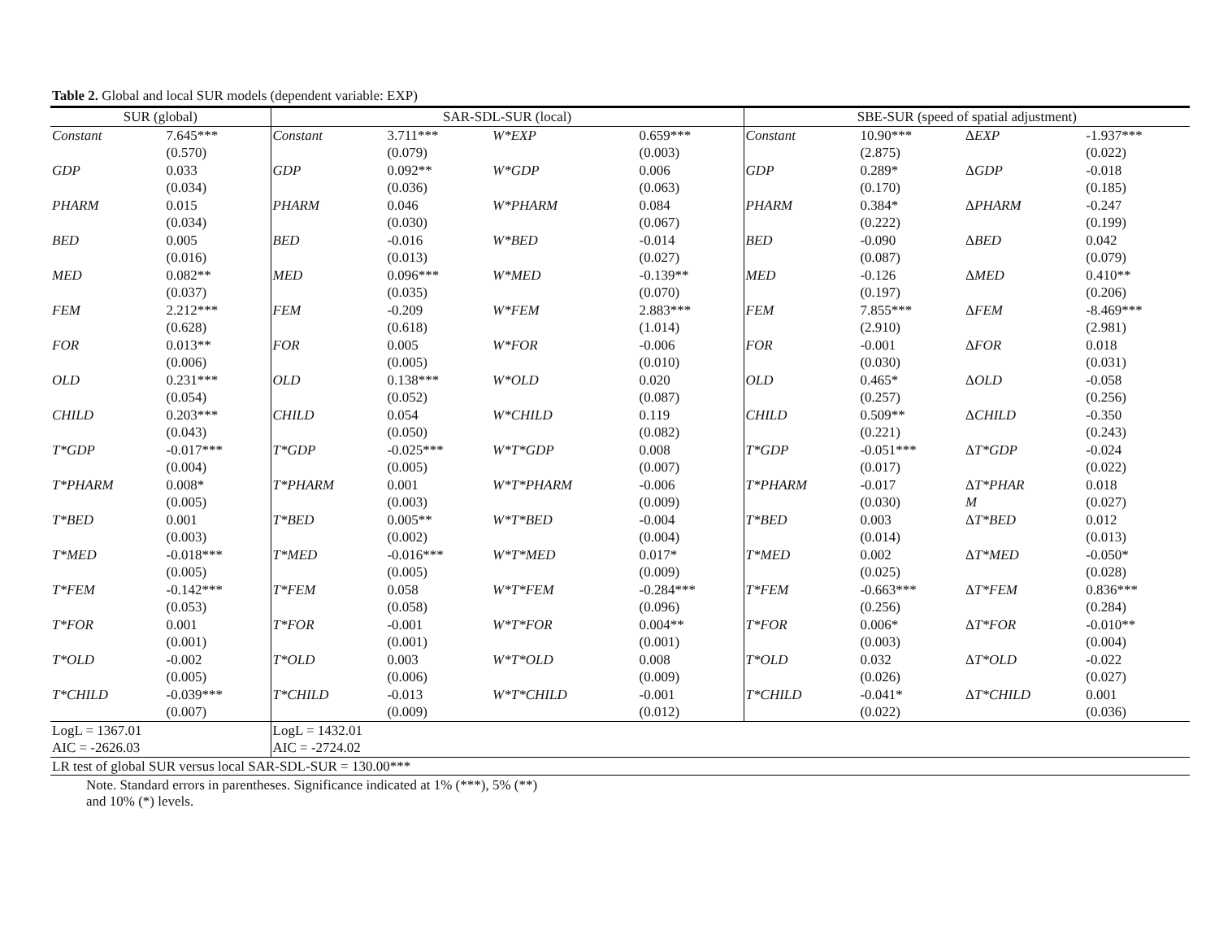Table 2. Global and local SUR models (dependent variable: EXP)
| SUR (global) | | SAR-SDL-SUR (local) | | | | SBE-SUR (speed of spatial adjustment) | | | |
| --- | --- | --- | --- | --- | --- | --- | --- | --- | --- |
| Constant | 7.645*** (0.570) | Constant | 3.711*** (0.079) | W*EXP | 0.659*** (0.003) | Constant | 10.90*** (2.875) | Δ EXP | -1.937*** (0.022) |
| GDP | 0.033 (0.034) | GDP | 0.092** (0.036) | W*GDP | 0.006 (0.063) | GDP | 0.289* (0.170) | Δ GDP | -0.018 (0.185) |
| PHARM | 0.015 (0.034) | PHARM | 0.046 (0.030) | W*PHARM | 0.084 (0.067) | PHARM | 0.384* (0.222) | Δ PHARM | -0.247 (0.199) |
| BED | 0.005 (0.016) | BED | -0.016 (0.013) | W*BED | -0.014 (0.027) | BED | -0.090 (0.087) | Δ BED | 0.042 (0.079) |
| MED | 0.082** (0.037) | MED | 0.096*** (0.035) | W*MED | -0.139** (0.070) | MED | -0.126 (0.197) | Δ MED | 0.410** (0.206) |
| FEM | 2.212*** (0.628) | FEM | -0.209 (0.618) | W*FEM | 2.883*** (1.014) | FEM | 7.855*** (2.910) | Δ FEM | -8.469*** (2.981) |
| FOR | 0.013** (0.006) | FOR | 0.005 (0.005) | W*FOR | -0.006 (0.010) | FOR | -0.001 (0.030) | Δ FOR | 0.018 (0.031) |
| OLD | 0.231*** (0.054) | OLD | 0.138*** (0.052) | W*OLD | 0.020 (0.087) | OLD | 0.465* (0.257) | Δ OLD | -0.058 (0.256) |
| CHILD | 0.203*** (0.043) | CHILD | 0.054 (0.050) | W*CHILD | 0.119 (0.082) | CHILD | 0.509** (0.221) | Δ CHILD | -0.350 (0.243) |
| T*GDP | -0.017*** (0.004) | T*GDP | -0.025*** (0.005) | W*T*GDP | 0.008 (0.007) | T*GDP | -0.051*** (0.017) | Δ T*GDP | -0.024 (0.022) |
| T*PHARM | 0.008* (0.005) | T*PHARM | 0.001 (0.003) | W*T*PHARM | -0.006 (0.009) | T*PHARM | -0.017 (0.030) | Δ T*PHAR M | 0.018 (0.027) |
| T*BED | 0.001 (0.003) | T*BED | 0.005** (0.002) | W*T*BED | -0.004 (0.004) | T*BED | 0.003 (0.014) | Δ T*BED | 0.012 (0.013) |
| T*MED | -0.018*** (0.005) | T*MED | -0.016*** (0.005) | W*T*MED | 0.017* (0.009) | T*MED | 0.002 (0.025) | Δ T*MED | -0.050* (0.028) |
| T*FEM | -0.142*** (0.053) | T*FEM | 0.058 (0.058) | W*T*FEM | -0.284*** (0.096) | T*FEM | -0.663*** (0.256) | Δ T*FEM | 0.836*** (0.284) |
| T*FOR | 0.001 (0.001) | T*FOR | -0.001 (0.001) | W*T*FOR | 0.004** (0.001) | T*FOR | 0.006* (0.003) | Δ T*FOR | -0.010** (0.004) |
| T*OLD | -0.002 (0.005) | T*OLD | 0.003 (0.006) | W*T*OLD | 0.008 (0.009) | T*OLD | 0.032 (0.026) | Δ T*OLD | -0.022 (0.027) |
| T*CHILD | -0.039*** (0.007) | T*CHILD | -0.013 (0.009) | W*T*CHILD | -0.001 (0.012) | T*CHILD | -0.041* (0.022) | Δ T*CHILD | 0.001 (0.036) |
| LogL = 1367.01 AIC = -2626.03 | | LogL = 1432.01 AIC = -2724.02 | | | | | | | |
| LR test of global SUR versus local SAR-SDL-SUR = 130.00*** | | | | | | | | | |
Note. Standard errors in parentheses. Significance indicated at 1% (***), 5% (**) and 10% (*) levels.